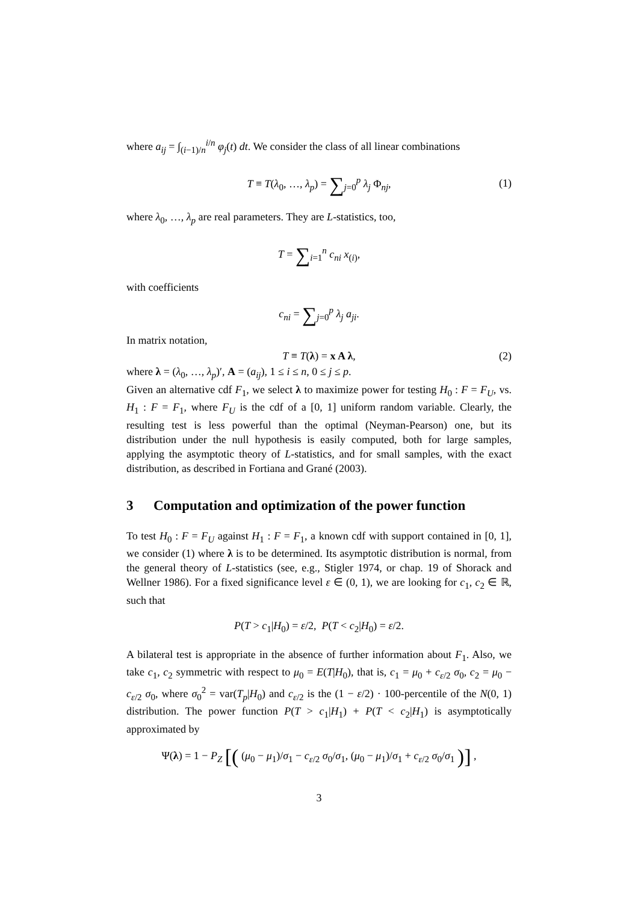where a<sub>ij</sub> = ∫<sub>(i−1)/n</sub><sup>i/n</sup> φ<sub>j</sub>(t) dt. We consider the class of all linear combinations
T ≡ T(λ<sub>0</sub>, …, λ<sub>p</sub>) = ∑<sub>j=0</sub><sup>p</sup> λ<sub>j</sub> Φ<sub>nj</sub>, (1)
where λ<sub>0</sub>, …, λ<sub>p</sub> are real parameters. They are L-statistics, too,
T = ∑<sub>i=1</sub><sup>n</sup> c<sub>ni</sub> x<sub>(i)</sub>,
with coefficients
c<sub>ni</sub> = ∑<sub>j=0</sub><sup>p</sup> λ<sub>j</sub> a<sub>ji</sub>.
In matrix notation,
T ≡ T(λ) = x A λ, (2)
where λ = (λ<sub>0</sub>, …, λ<sub>p</sub>)′, A = (a<sub>ij</sub>), 1 ≤ i ≤ n, 0 ≤ j ≤ p.
Given an alternative cdf F<sub>1</sub>, we select λ to maximize power for testing H<sub>0</sub> : F = F<sub>U</sub>, vs. H<sub>1</sub> : F = F<sub>1</sub>, where F<sub>U</sub> is the cdf of a [0, 1] uniform random variable. Clearly, the resulting test is less powerful than the optimal (Neyman-Pearson) one, but its distribution under the null hypothesis is easily computed, both for large samples, applying the asymptotic theory of L-statistics, and for small samples, with the exact distribution, as described in Fortiana and Grané (2003).
3 Computation and optimization of the power function
To test H<sub>0</sub> : F = F<sub>U</sub> against H<sub>1</sub> : F = F<sub>1</sub>, a known cdf with support contained in [0, 1], we consider (1) where λ is to be determined. Its asymptotic distribution is normal, from the general theory of L-statistics (see, e.g., Stigler 1974, or chap. 19 of Shorack and Wellner 1986). For a fixed significance level ε ∈ (0, 1), we are looking for c<sub>1</sub>, c<sub>2</sub> ∈ ℝ, such that
P(T > c<sub>1</sub>|H<sub>0</sub>) = ε/2, P(T < c<sub>2</sub>|H<sub>0</sub>) = ε/2.
A bilateral test is appropriate in the absence of further information about F<sub>1</sub>. Also, we take c<sub>1</sub>, c<sub>2</sub> symmetric with respect to μ<sub>0</sub> = E(T|H<sub>0</sub>), that is, c<sub>1</sub> = μ<sub>0</sub> + c<sub>ε/2</sub> σ<sub>0</sub>, c<sub>2</sub> = μ<sub>0</sub> − c<sub>ε/2</sub> σ<sub>0</sub>, where σ<sub>0</sub><sup>2</sup> = var(T<sub>p</sub>|H<sub>0</sub>) and c<sub>ε/2</sub> is the (1 − ε/2) · 100-percentile of the N(0, 1) distribution. The power function P(T > c<sub>1</sub>|H<sub>1</sub>) + P(T < c<sub>2</sub>|H<sub>1</sub>) is asymptotically approximated by
Ψ(λ) = 1 − P<sub>Z</sub> [( (μ<sub>0</sub> − μ<sub>1</sub>)/σ<sub>1</sub> − c<sub>ε/2</sub> σ<sub>0</sub>/σ<sub>1</sub>, (μ<sub>0</sub> − μ<sub>1</sub>)/σ<sub>1</sub> + c<sub>ε/2</sub> σ<sub>0</sub>/σ<sub>1</sub> )] ,
3